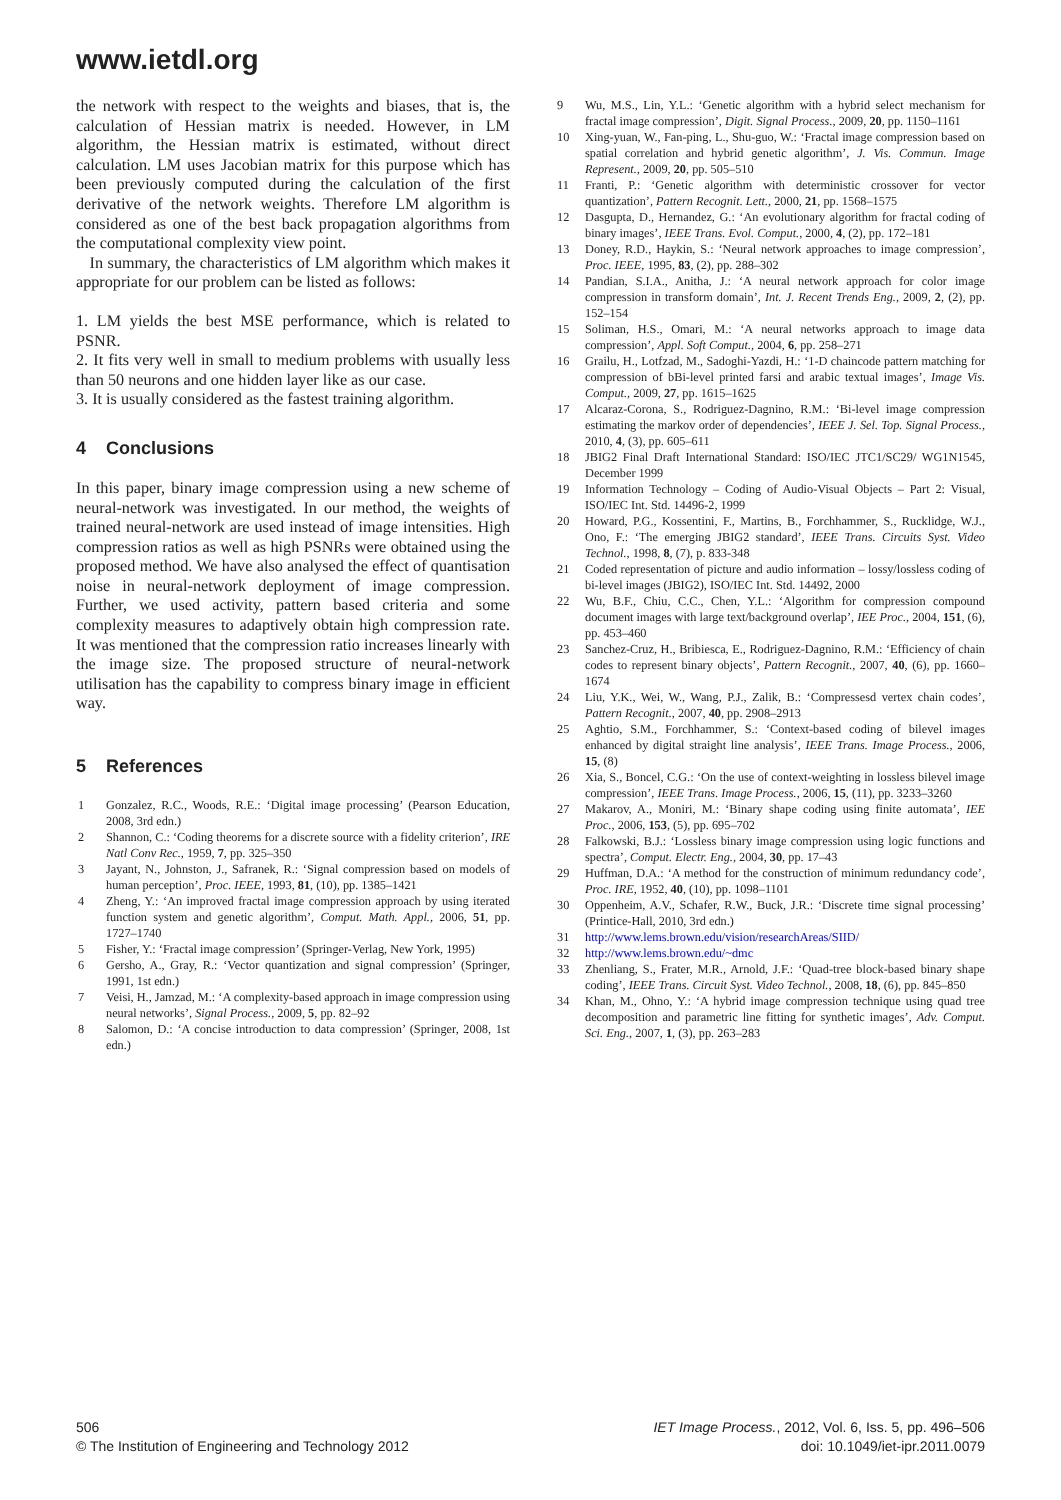www.ietdl.org
the network with respect to the weights and biases, that is, the calculation of Hessian matrix is needed. However, in LM algorithm, the Hessian matrix is estimated, without direct calculation. LM uses Jacobian matrix for this purpose which has been previously computed during the calculation of the first derivative of the network weights. Therefore LM algorithm is considered as one of the best back propagation algorithms from the computational complexity view point.
In summary, the characteristics of LM algorithm which makes it appropriate for our problem can be listed as follows:
1. LM yields the best MSE performance, which is related to PSNR.
2. It fits very well in small to medium problems with usually less than 50 neurons and one hidden layer like as our case.
3. It is usually considered as the fastest training algorithm.
4 Conclusions
In this paper, binary image compression using a new scheme of neural-network was investigated. In our method, the weights of trained neural-network are used instead of image intensities. High compression ratios as well as high PSNRs were obtained using the proposed method. We have also analysed the effect of quantisation noise in neural-network deployment of image compression. Further, we used activity, pattern based criteria and some complexity measures to adaptively obtain high compression rate. It was mentioned that the compression ratio increases linearly with the image size. The proposed structure of neural-network utilisation has the capability to compress binary image in efficient way.
5 References
1 Gonzalez, R.C., Woods, R.E.: ‘Digital image processing’ (Pearson Education, 2008, 3rd edn.)
2 Shannon, C.: ‘Coding theorems for a discrete source with a fidelity criterion’, IRE Natl Conv Rec., 1959, 7, pp. 325–350
3 Jayant, N., Johnston, J., Safranek, R.: ‘Signal compression based on models of human perception’, Proc. IEEE, 1993, 81, (10), pp. 1385–1421
4 Zheng, Y.: ‘An improved fractal image compression approach by using iterated function system and genetic algorithm’, Comput. Math. Appl., 2006, 51, pp. 1727–1740
5 Fisher, Y.: ‘Fractal image compression’ (Springer-Verlag, New York, 1995)
6 Gersho, A., Gray, R.: ‘Vector quantization and signal compression’ (Springer, 1991, 1st edn.)
7 Veisi, H., Jamzad, M.: ‘A complexity-based approach in image compression using neural networks’, Signal Process., 2009, 5, pp. 82–92
8 Salomon, D.: ‘A concise introduction to data compression’ (Springer, 2008, 1st edn.)
9 Wu, M.S., Lin, Y.L.: ‘Genetic algorithm with a hybrid select mechanism for fractal image compression’, Digit. Signal Process., 2009, 20, pp. 1150–1161
10 Xing-yuan, W., Fan-ping, L., Shu-guo, W.: ‘Fractal image compression based on spatial correlation and hybrid genetic algorithm’, J. Vis. Commun. Image Represent., 2009, 20, pp. 505–510
11 Franti, P.: ‘Genetic algorithm with deterministic crossover for vector quantization’, Pattern Recognit. Lett., 2000, 21, pp. 1568–1575
12 Dasgupta, D., Hernandez, G.: ‘An evolutionary algorithm for fractal coding of binary images’, IEEE Trans. Evol. Comput., 2000, 4, (2), pp. 172–181
13 Doney, R.D., Haykin, S.: ‘Neural network approaches to image compression’, Proc. IEEE, 1995, 83, (2), pp. 288–302
14 Pandian, S.I.A., Anitha, J.: ‘A neural network approach for color image compression in transform domain’, Int. J. Recent Trends Eng., 2009, 2, (2), pp. 152–154
15 Soliman, H.S., Omari, M.: ‘A neural networks approach to image data compression’, Appl. Soft Comput., 2004, 6, pp. 258–271
16 Grailu, H., Lotfzad, M., Sadoghi-Yazdi, H.: ‘1-D chaincode pattern matching for compression of bBi-level printed farsi and arabic textual images’, Image Vis. Comput., 2009, 27, pp. 1615–1625
17 Alcaraz-Corona, S., Rodriguez-Dagnino, R.M.: ‘Bi-level image compression estimating the markov order of dependencies’, IEEE J. Sel. Top. Signal Process., 2010, 4, (3), pp. 605–611
18 JBIG2 Final Draft International Standard: ISO/IEC JTC1/SC29/ WG1N1545, December 1999
19 Information Technology – Coding of Audio-Visual Objects – Part 2: Visual, ISO/IEC Int. Std. 14496-2, 1999
20 Howard, P.G., Kossentini, F., Martins, B., Forchhammer, S., Rucklidge, W.J., Ono, F.: ‘The emerging JBIG2 standard’, IEEE Trans. Circuits Syst. Video Technol., 1998, 8, (7), p. 833-348
21 Coded representation of picture and audio information – lossy/lossless coding of bi-level images (JBIG2), ISO/IEC Int. Std. 14492, 2000
22 Wu, B.F., Chiu, C.C., Chen, Y.L.: ‘Algorithm for compression compound document images with large text/background overlap’, IEE Proc., 2004, 151, (6), pp. 453–460
23 Sanchez-Cruz, H., Bribiesca, E., Rodriguez-Dagnino, R.M.: ‘Efficiency of chain codes to represent binary objects’, Pattern Recognit., 2007, 40, (6), pp. 1660–1674
24 Liu, Y.K., Wei, W., Wang, P.J., Zalik, B.: ‘Compressesd vertex chain codes’, Pattern Recognit., 2007, 40, pp. 2908–2913
25 Aghtio, S.M., Forchhammer, S.: ‘Context-based coding of bilevel images enhanced by digital straight line analysis’, IEEE Trans. Image Process., 2006, 15, (8)
26 Xia, S., Boncel, C.G.: ‘On the use of context-weighting in lossless bilevel image compression’, IEEE Trans. Image Process., 2006, 15, (11), pp. 3233–3260
27 Makarov, A., Moniri, M.: ‘Binary shape coding using finite automata’, IEE Proc., 2006, 153, (5), pp. 695–702
28 Falkowski, B.J.: ‘Lossless binary image compression using logic functions and spectra’, Comput. Electr. Eng., 2004, 30, pp. 17–43
29 Huffman, D.A.: ‘A method for the construction of minimum redundancy code’, Proc. IRE, 1952, 40, (10), pp. 1098–1101
30 Oppenheim, A.V., Schafer, R.W., Buck, J.R.: ‘Discrete time signal processing’ (Printice-Hall, 2010, 3rd edn.)
31 http://www.lems.brown.edu/vision/researchAreas/SIID/
32 http://www.lems.brown.edu/~dmc
33 Zhenliang, S., Frater, M.R., Arnold, J.F.: ‘Quad-tree block-based binary shape coding’, IEEE Trans. Circuit Syst. Video Technol., 2008, 18, (6), pp. 845–850
34 Khan, M., Ohno, Y.: ‘A hybrid image compression technique using quad tree decomposition and parametric line fitting for synthetic images’, Adv. Comput. Sci. Eng., 2007, 1, (3), pp. 263–283
506
© The Institution of Engineering and Technology 2012
IET Image Process., 2012, Vol. 6, Iss. 5, pp. 496–506
doi: 10.1049/iet-ipr.2011.0079